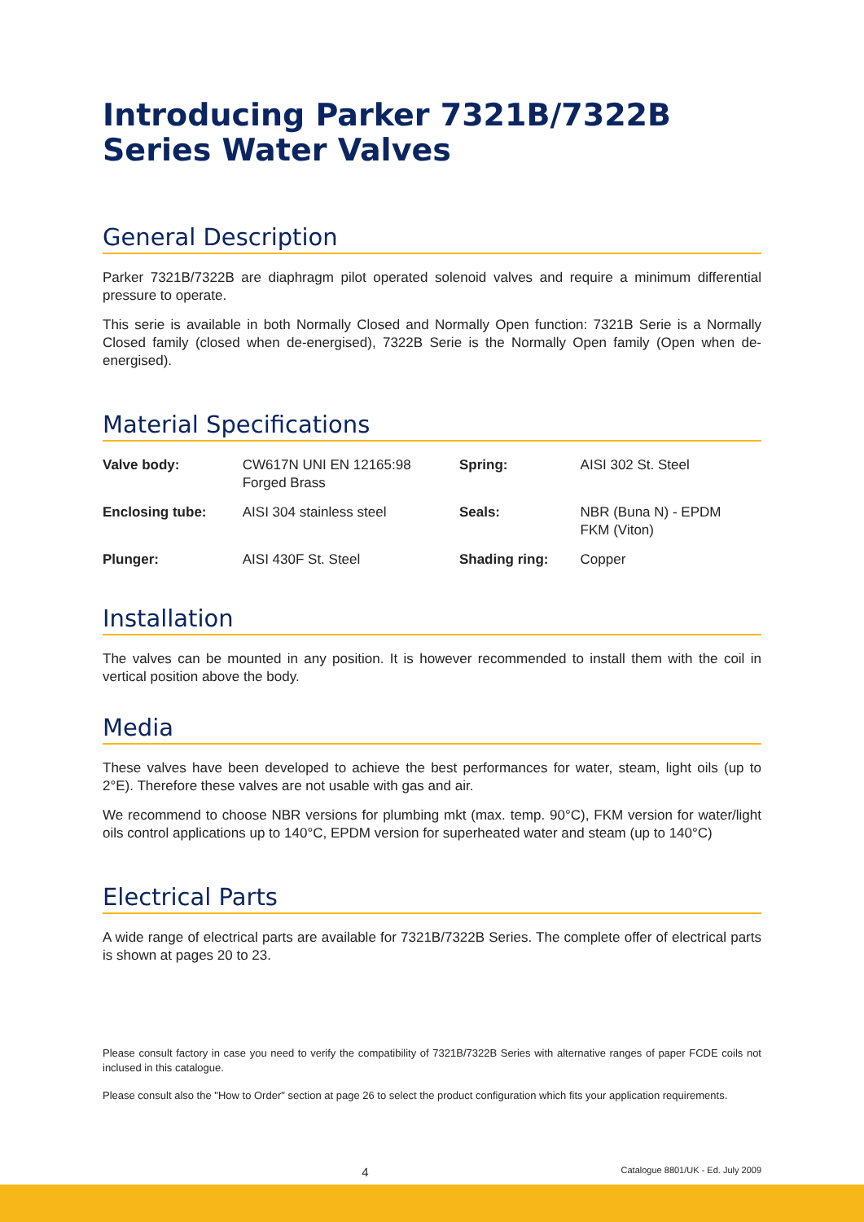Introducing Parker 7321B/7322B Series Water Valves
General Description
Parker 7321B/7322B are diaphragm pilot operated solenoid valves and require a minimum differential pressure to operate.
This serie is available in both Normally Closed and Normally Open function: 7321B Serie is a Normally Closed family (closed when de-energised), 7322B Serie is the Normally Open family (Open when de-energised).
Material Specifications
| Valve body: | CW617N UNI EN 12165:98 Forged Brass | Spring: | AISI 302 St. Steel |
| Enclosing tube: | AISI 304 stainless steel | Seals: | NBR (Buna N) - EPDM FKM (Viton) |
| Plunger: | AISI 430F St. Steel | Shading ring: | Copper |
Installation
The valves can be mounted in any position. It is however recommended to install them with the coil in vertical position above the body.
Media
These valves have been developed to achieve the best performances for water, steam, light oils (up to 2°E). Therefore these valves are not usable with gas and air.
We recommend to choose NBR versions for plumbing mkt (max. temp. 90°C), FKM version for water/light oils control applications up to 140°C, EPDM version for superheated water and steam (up to 140°C)
Electrical Parts
A wide range of electrical parts are available for 7321B/7322B Series. The complete offer of electrical parts is shown at pages 20 to 23.
Please consult factory in case you need to verify the compatibility of 7321B/7322B Series with alternative ranges of paper FCDE coils not inclused in this catalogue.
Please consult also the "How to Order" section at page 26 to select the product configuration which fits your application requirements.
4 Catalogue 8801/UK - Ed. July 2009